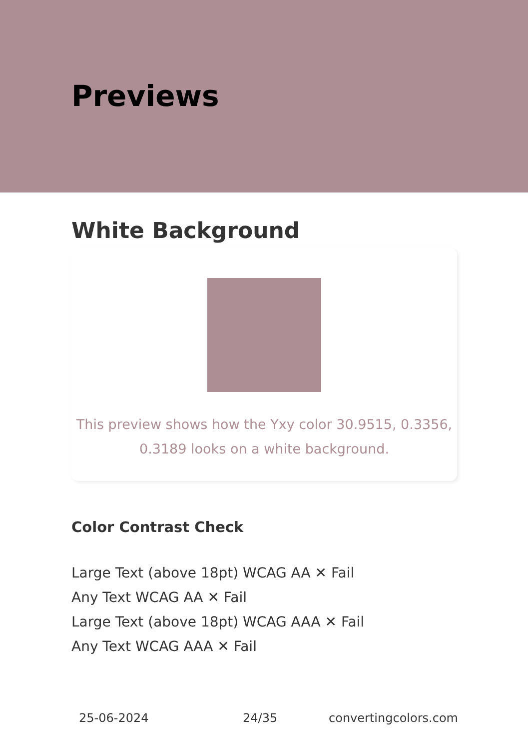Previews
White Background
This preview shows how the Yxy color 30.9515, 0.3356, 0.3189 looks on a white background.
Color Contrast Check
Large Text (above 18pt) WCAG AA ✕ Fail
Any Text WCAG AA ✕ Fail
Large Text (above 18pt) WCAG AAA ✕ Fail
Any Text WCAG AAA ✕ Fail
25-06-2024 24/35 convertingcolors.com